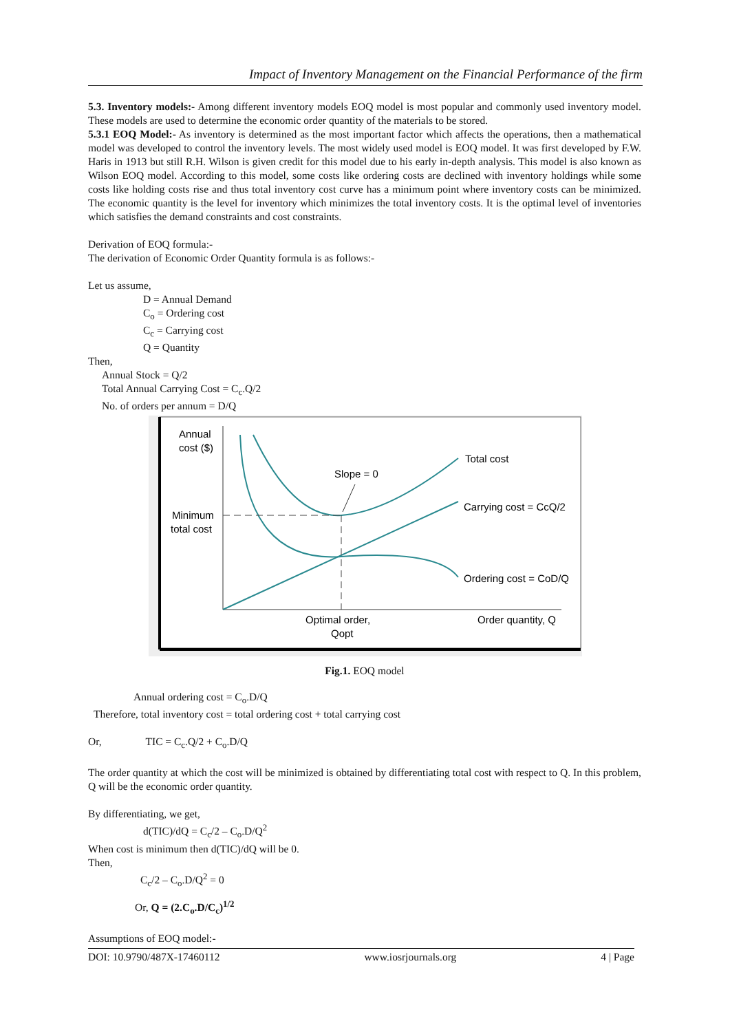Impact of Inventory Management on the Financial Performance of the firm
5.3. Inventory models:- Among different inventory models EOQ model is most popular and commonly used inventory model. These models are used to determine the economic order quantity of the materials to be stored.
5.3.1 EOQ Model:- As inventory is determined as the most important factor which affects the operations, then a mathematical model was developed to control the inventory levels. The most widely used model is EOQ model. It was first developed by F.W. Haris in 1913 but still R.H. Wilson is given credit for this model due to his early in-depth analysis. This model is also known as Wilson EOQ model. According to this model, some costs like ordering costs are declined with inventory holdings while some costs like holding costs rise and thus total inventory cost curve has a minimum point where inventory costs can be minimized. The economic quantity is the level for inventory which minimizes the total inventory costs. It is the optimal level of inventories which satisfies the demand constraints and cost constraints.
Derivation of EOQ formula:-
The derivation of Economic Order Quantity formula is as follows:-
Let us assume,
D = Annual Demand
C<sub>o</sub> = Ordering cost
C<sub>c</sub> = Carrying cost
Q = Quantity
Then,
Annual Stock = Q/2
Total Annual Carrying Cost = C<sub>c</sub>.Q/2
No. of orders per annum = D/Q
Annual
cost ($)
Minimum
total cost
Slope = 0
Total cost
Carrying cost = CcQ/2
Ordering cost = CoD/Q
Optimal order,
Qopt
Order quantity, Q
Fig.1. EOQ model
Annual ordering cost = C<sub>o</sub>.D/Q
Therefore, total inventory cost = total ordering cost + total carrying cost
Or, TIC = C<sub>c</sub>.Q/2 + C<sub>o</sub>.D/Q
The order quantity at which the cost will be minimized is obtained by differentiating total cost with respect to Q. In this problem, Q will be the economic order quantity.
By differentiating, we get,
d(TIC)/dQ = C<sub>c</sub>/2 – C<sub>o</sub>.D/Q<sup>2</sup>
When cost is minimum then d(TIC)/dQ will be 0.
Then,
C<sub>c</sub>/2 – C<sub>o</sub>.D/Q<sup>2</sup> = 0
Or, Q = (2.C<sub>o</sub>.D/C<sub>c</sub>)<sup>1/2</sup>
Assumptions of EOQ model:-
DOI: 10.9790/487X-17460112 www.iosrjournals.org 4 | Page